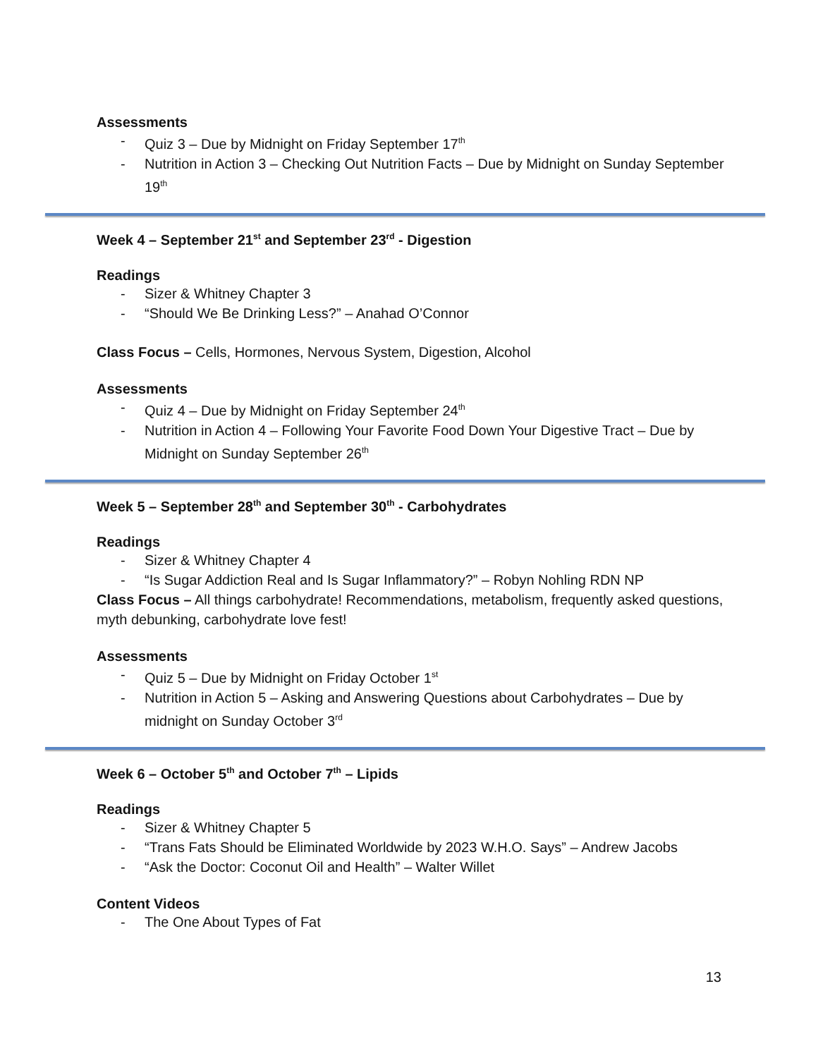Assessments
- Quiz 3 – Due by Midnight on Friday September 17<sup>th</sup>
- Nutrition in Action 3 – Checking Out Nutrition Facts – Due by Midnight on Sunday September 19<sup>th</sup>
Week 4 – September 21<sup>st</sup> and September 23<sup>rd</sup> - Digestion
Readings
- Sizer & Whitney Chapter 3
- “Should We Be Drinking Less?” – Anahad O’Connor
Class Focus – Cells, Hormones, Nervous System, Digestion, Alcohol
Assessments
- Quiz 4 – Due by Midnight on Friday September 24<sup>th</sup>
- Nutrition in Action 4 – Following Your Favorite Food Down Your Digestive Tract – Due by Midnight on Sunday September 26<sup>th</sup>
Week 5 – September 28<sup>th</sup> and September 30<sup>th</sup> - Carbohydrates
Readings
- Sizer & Whitney Chapter 4
- “Is Sugar Addiction Real and Is Sugar Inflammatory?” – Robyn Nohling RDN NP
Class Focus – All things carbohydrate! Recommendations, metabolism, frequently asked questions, myth debunking, carbohydrate love fest!
Assessments
- Quiz 5 – Due by Midnight on Friday October 1<sup>st</sup>
- Nutrition in Action 5 – Asking and Answering Questions about Carbohydrates – Due by midnight on Sunday October 3<sup>rd</sup>
Week 6 – October 5<sup>th</sup> and October 7<sup>th</sup> – Lipids
Readings
- Sizer & Whitney Chapter 5
- “Trans Fats Should be Eliminated Worldwide by 2023 W.H.O. Says” – Andrew Jacobs
- “Ask the Doctor: Coconut Oil and Health” – Walter Willet
Content Videos
- The One About Types of Fat
13